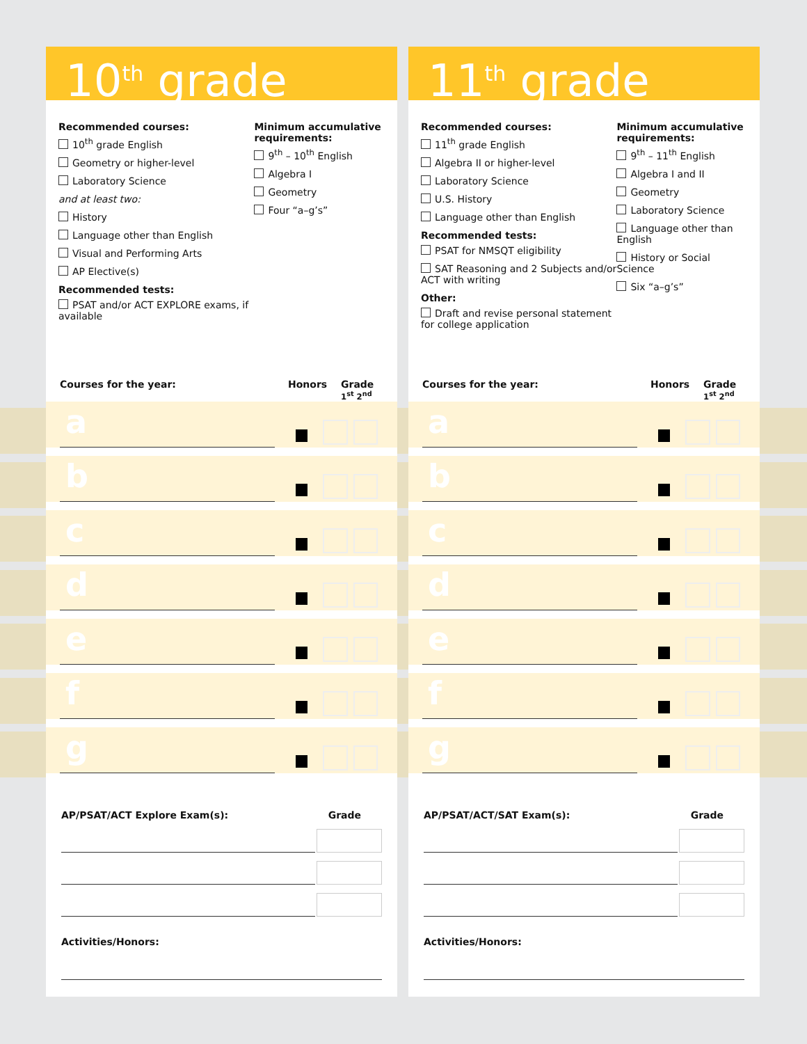10<sup>th</sup> grade
Recommended courses:
10<sup>th</sup> grade English
Geometry or higher-level
Laboratory Science
and at least two:
History
Language other than English
Visual and Performing Arts
AP Elective(s)
Recommended tests:
PSAT and/or ACT EXPLORE exams, if available
Minimum accumulative requirements:
9<sup>th</sup> – 10<sup>th</sup> English
Algebra I
Geometry
Four “a–g’s”
Courses for the year: Honors Grade
1<sup>st</sup> 2<sup>nd</sup>
a
b
c
d
e
f
g
AP/PSAT/ACT Explore Exam(s): Grade
Activities/Honors:
11<sup>th</sup> grade
Recommended courses:
11<sup>th</sup> grade English
Algebra II or higher-level
Laboratory Science
U.S. History
Language other than English
Recommended tests:
PSAT for NMSQT eligibility
SAT Reasoning and 2 Subjects and/or ACT with writing
Other:
Draft and revise personal statement for college application
Minimum accumulative requirements:
9<sup>th</sup> – 11<sup>th</sup> English
Algebra I and II
Geometry
Laboratory Science
Language other than English
History or Social Science
Six “a–g’s”
Courses for the year: Honors Grade
1<sup>st</sup> 2<sup>nd</sup>
a
b
c
d
e
f
g
AP/PSAT/ACT/SAT Exam(s): Grade
Activities/Honors: